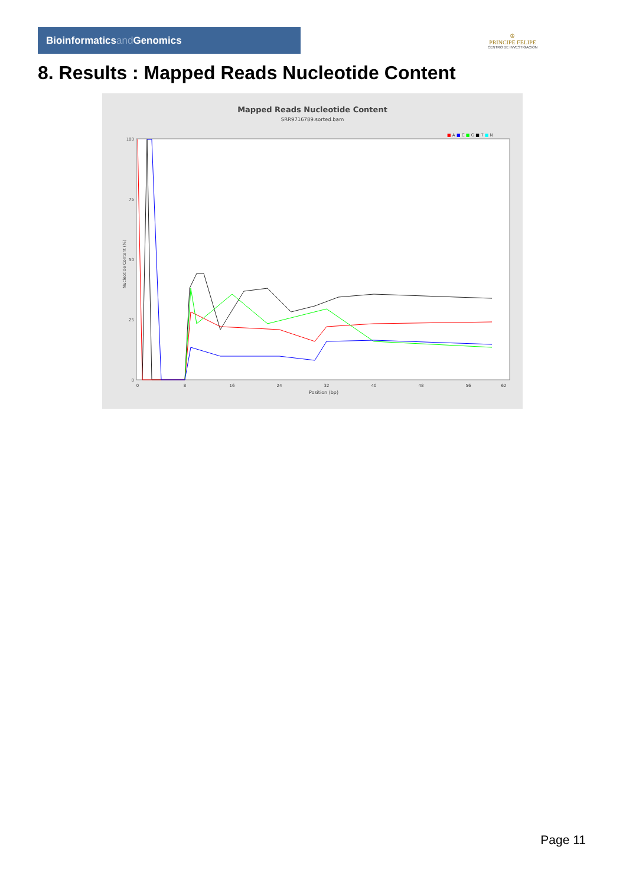Bioinformaticsand Genomics
♔
PRINCIPE FELIPE
CENTRO DE INVESTIGACION
8. Results : Mapped Reads Nucleotide Content
Mapped Reads Nucleotide Content
SRR9716789.sorted.bam
■ A ■ C ■ G ■ T ■ N
100
75
50
25
0
Nucleotide Content (%)
0
8
16
24
32
40
48
56
62
Position (bp)
Page 11